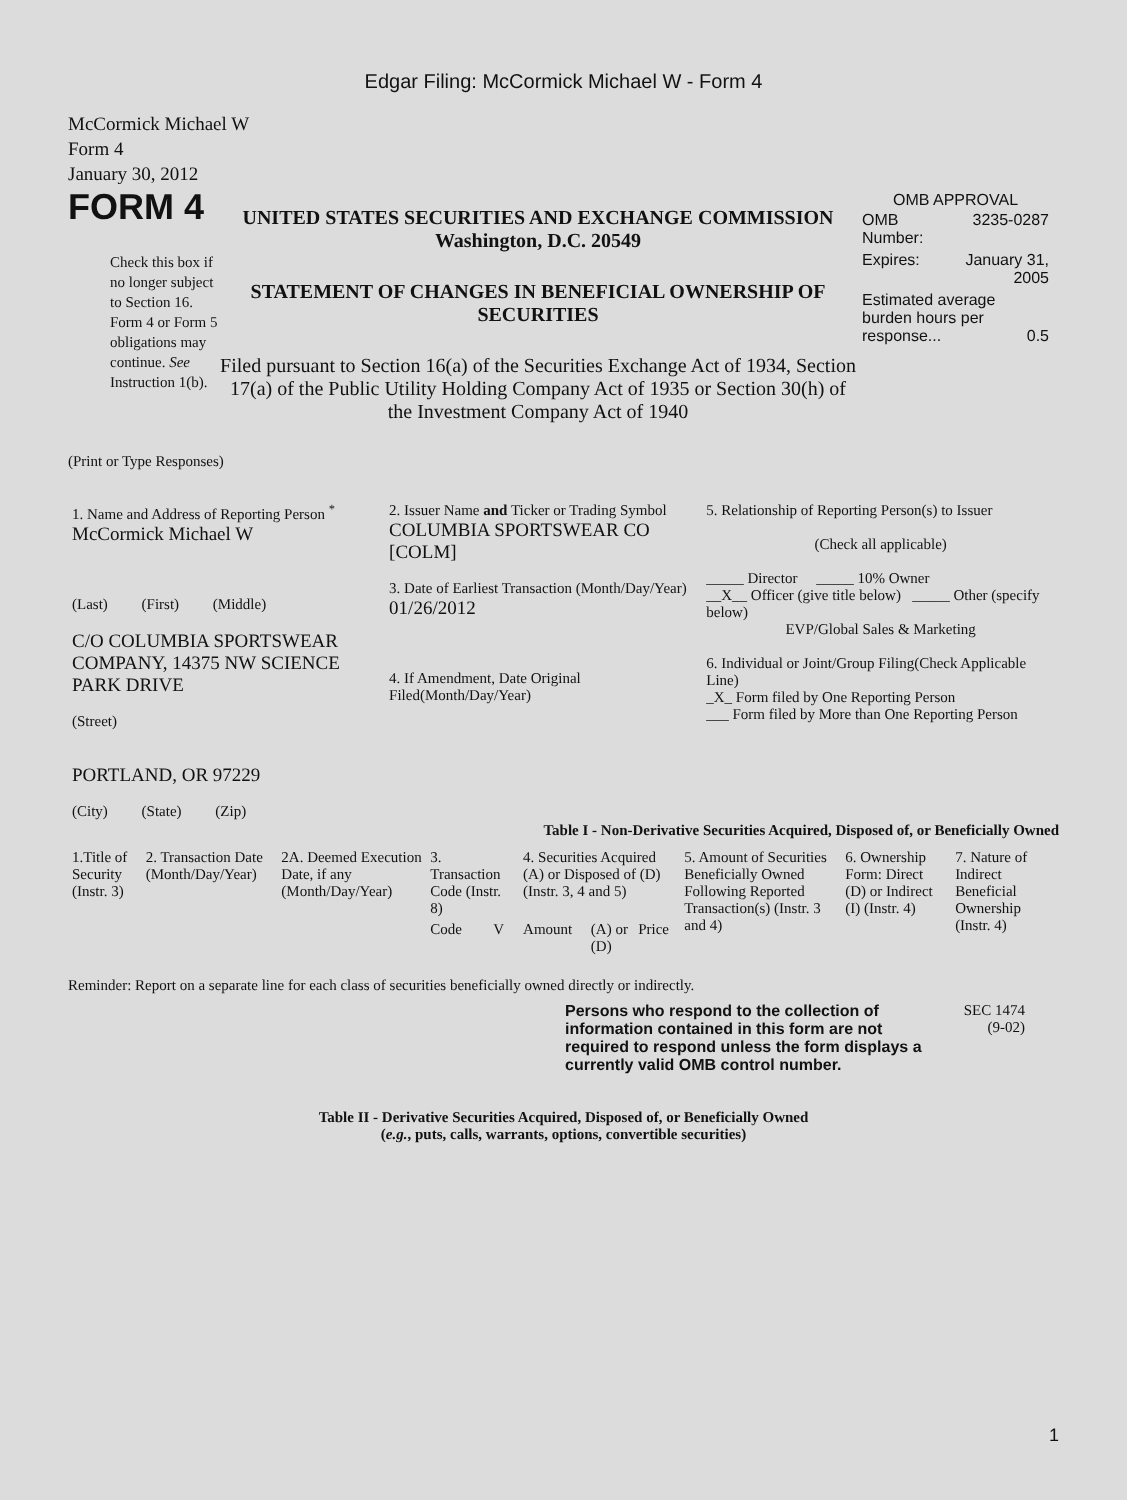Edgar Filing: McCormick Michael W - Form 4
McCormick Michael W
Form 4
January 30, 2012
FORM 4
Check this box if no longer subject to Section 16. Form 4 or Form 5 obligations may continue. See Instruction 1(b).
UNITED STATES SECURITIES AND EXCHANGE COMMISSION
Washington, D.C. 20549
STATEMENT OF CHANGES IN BENEFICIAL OWNERSHIP OF SECURITIES
Filed pursuant to Section 16(a) of the Securities Exchange Act of 1934, Section 17(a) of the Public Utility Holding Company Act of 1935 or Section 30(h) of the Investment Company Act of 1940
OMB APPROVAL
| OMB Number: | 3235-0287 |
| Expires: | January 31, 2005 |
| Estimated average burden hours per response... 0.5 | |
(Print or Type Responses)
| 1. Name and Address of Reporting Person <sup>*</sup> McCormick Michael W (Last) (First) (Middle) C/O COLUMBIA SPORTSWEAR COMPANY, 14375 NW SCIENCE PARK DRIVE (Street) PORTLAND, OR 97229 (City) (State) (Zip) | 2. Issuer Name and Ticker or Trading Symbol COLUMBIA SPORTSWEAR CO [COLM] 3. Date of Earliest Transaction (Month/Day/Year) 01/26/2012 4. If Amendment, Date Original Filed(Month/Day/Year) | 5. Relationship of Reporting Person(s) to Issuer (Check all applicable) _____ Director _____ 10% Owner __X__ Officer (give title below) _____ Other (specify below) EVP/Global Sales & Marketing 6. Individual or Joint/Group Filing(Check Applicable Line) _X_ Form filed by One Reporting Person ___ Form filed by More than One Reporting Person |
Table I - Non-Derivative Securities Acquired, Disposed of, or Beneficially Owned
| 1.Title of Security (Instr. 3) | 2. Transaction Date (Month/Day/Year) | 2A. Deemed Execution Date, if any (Month/Day/Year) | 3. Transaction Code (Instr. 8) | | 4. Securities Acquired (A) or Disposed of (D) (Instr. 3, 4 and 5) | | | 5. Amount of Securities Beneficially Owned Following Reported Transaction(s) (Instr. 3 and 4) | 6. Ownership Form: Direct (D) or Indirect (I) (Instr. 4) | 7. Nature of Indirect Beneficial Ownership (Instr. 4) |
| --- | --- | --- | --- | --- | --- | --- | --- | --- | --- | --- |
| | | | Code | V | Amount | (A) or (D) | Price | | | |
Reminder: Report on a separate line for each class of securities beneficially owned directly or indirectly.
Persons who respond to the collection of information contained in this form are not required to respond unless the form displays a currently valid OMB control number.
SEC 1474
(9-02)
Table II - Derivative Securities Acquired, Disposed of, or Beneficially Owned
(e.g., puts, calls, warrants, options, convertible securities)
1